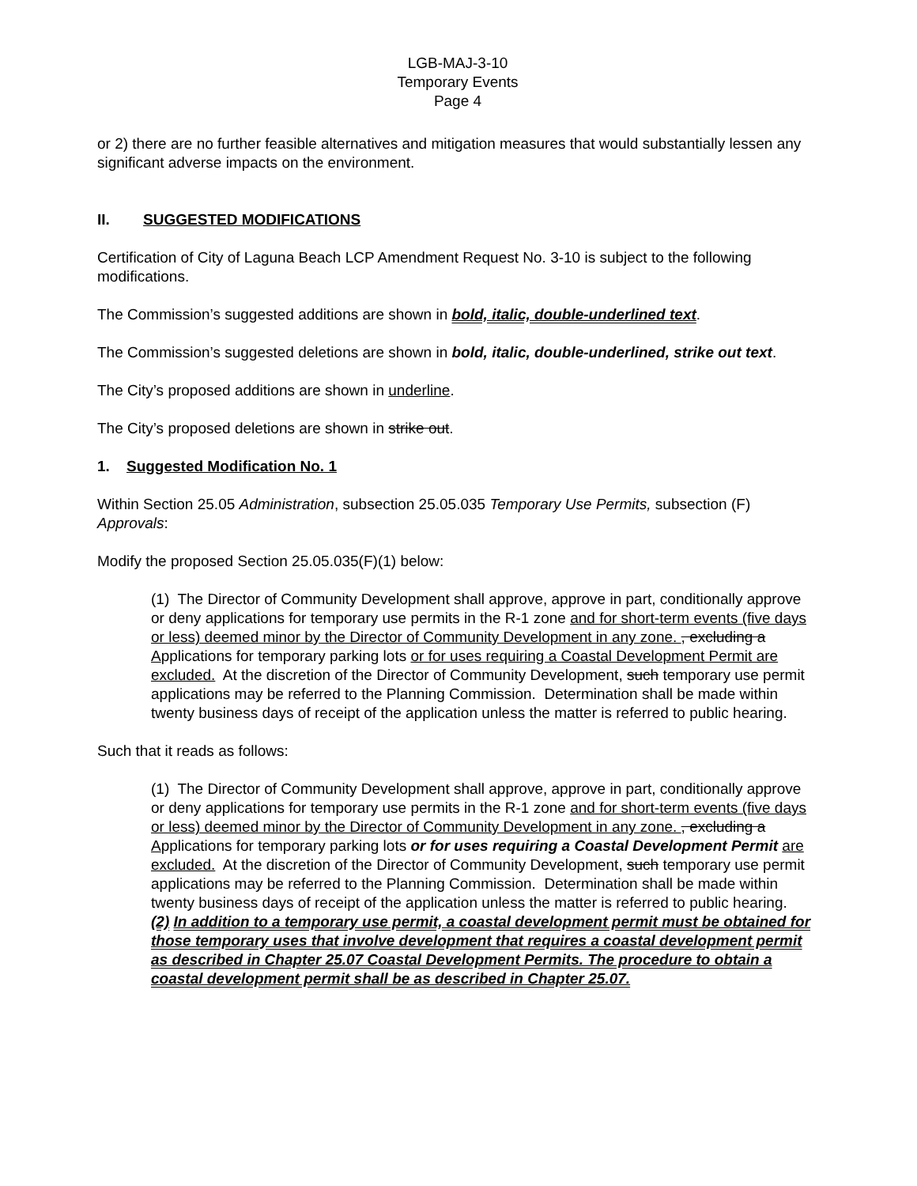LGB-MAJ-3-10
Temporary Events
Page 4
or 2) there are no further feasible alternatives and mitigation measures that would substantially lessen any significant adverse impacts on the environment.
II. SUGGESTED MODIFICATIONS
Certification of City of Laguna Beach LCP Amendment Request No. 3-10 is subject to the following modifications.
The Commission’s suggested additions are shown in bold, italic, double-underlined text.
The Commission’s suggested deletions are shown in bold, italic, double-underlined, strike out text.
The City’s proposed additions are shown in underline.
The City’s proposed deletions are shown in strike out.
1. Suggested Modification No. 1
Within Section 25.05 Administration, subsection 25.05.035 Temporary Use Permits, subsection (F) Approvals:
Modify the proposed Section 25.05.035(F)(1) below:
(1) The Director of Community Development shall approve, approve in part, conditionally approve or deny applications for temporary use permits in the R-1 zone and for short-term events (five days or less) deemed minor by the Director of Community Development in any zone. , excluding a Applications for temporary parking lots or for uses requiring a Coastal Development Permit are excluded. At the discretion of the Director of Community Development, such temporary use permit applications may be referred to the Planning Commission. Determination shall be made within twenty business days of receipt of the application unless the matter is referred to public hearing.
Such that it reads as follows:
(1) The Director of Community Development shall approve, approve in part, conditionally approve or deny applications for temporary use permits in the R-1 zone and for short-term events (five days or less) deemed minor by the Director of Community Development in any zone. , excluding a Applications for temporary parking lots or for uses requiring a Coastal Development Permit are excluded. At the discretion of the Director of Community Development, such temporary use permit applications may be referred to the Planning Commission. Determination shall be made within twenty business days of receipt of the application unless the matter is referred to public hearing.
(2) In addition to a temporary use permit, a coastal development permit must be obtained for those temporary uses that involve development that requires a coastal development permit as described in Chapter 25.07 Coastal Development Permits. The procedure to obtain a coastal development permit shall be as described in Chapter 25.07.